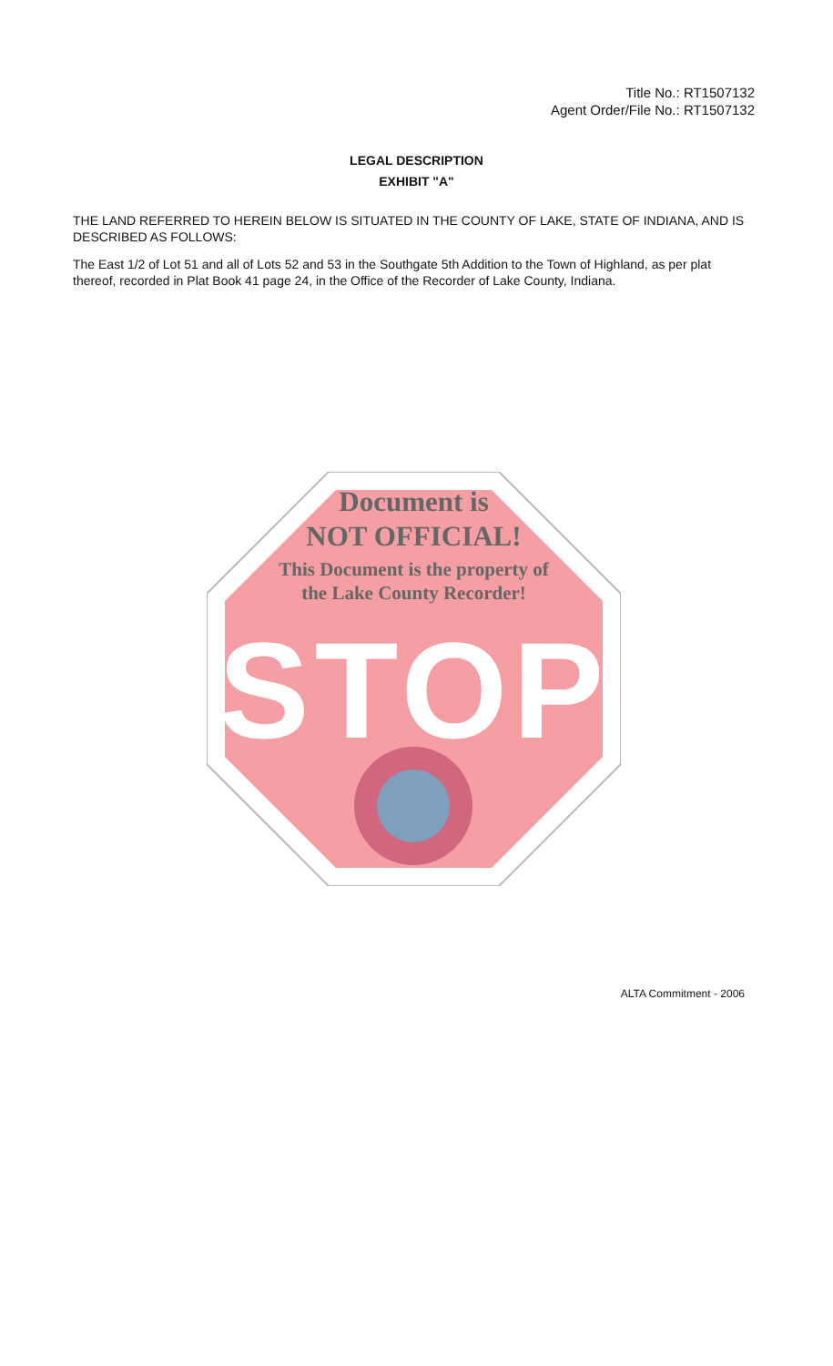Title No.: RT1507132
Agent Order/File No.: RT1507132
LEGAL DESCRIPTION
EXHIBIT "A"
THE LAND REFERRED TO HEREIN BELOW IS SITUATED IN THE COUNTY OF LAKE, STATE OF INDIANA, AND IS DESCRIBED AS FOLLOWS:
The East 1/2 of Lot 51 and all of Lots 52 and 53 in the Southgate 5th Addition to the Town of Highland, as per plat thereof, recorded in Plat Book 41 page 24, in the Office of the Recorder of Lake County, Indiana.
Document is
NOT OFFICIAL!
This Document is the property of
the Lake County Recorder!
STOP
ALTA Commitment - 2006